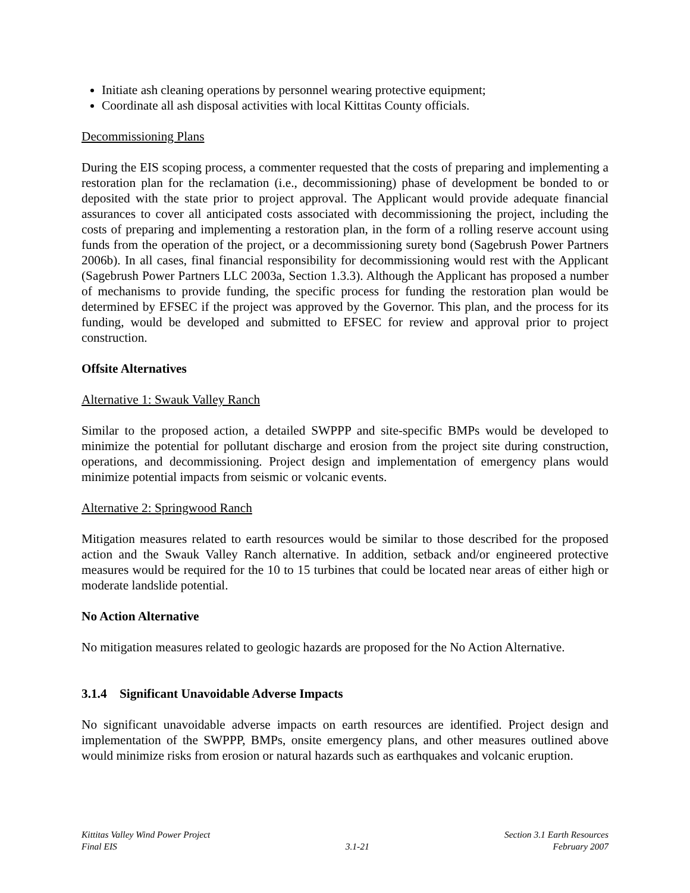Initiate ash cleaning operations by personnel wearing protective equipment;
Coordinate all ash disposal activities with local Kittitas County officials.
Decommissioning Plans
During the EIS scoping process, a commenter requested that the costs of preparing and implementing a restoration plan for the reclamation (i.e., decommissioning) phase of development be bonded to or deposited with the state prior to project approval. The Applicant would provide adequate financial assurances to cover all anticipated costs associated with decommissioning the project, including the costs of preparing and implementing a restoration plan, in the form of a rolling reserve account using funds from the operation of the project, or a decommissioning surety bond (Sagebrush Power Partners 2006b). In all cases, final financial responsibility for decommissioning would rest with the Applicant (Sagebrush Power Partners LLC 2003a, Section 1.3.3). Although the Applicant has proposed a number of mechanisms to provide funding, the specific process for funding the restoration plan would be determined by EFSEC if the project was approved by the Governor. This plan, and the process for its funding, would be developed and submitted to EFSEC for review and approval prior to project construction.
Offsite Alternatives
Alternative 1: Swauk Valley Ranch
Similar to the proposed action, a detailed SWPPP and site-specific BMPs would be developed to minimize the potential for pollutant discharge and erosion from the project site during construction, operations, and decommissioning. Project design and implementation of emergency plans would minimize potential impacts from seismic or volcanic events.
Alternative 2: Springwood Ranch
Mitigation measures related to earth resources would be similar to those described for the proposed action and the Swauk Valley Ranch alternative. In addition, setback and/or engineered protective measures would be required for the 10 to 15 turbines that could be located near areas of either high or moderate landslide potential.
No Action Alternative
No mitigation measures related to geologic hazards are proposed for the No Action Alternative.
3.1.4 Significant Unavoidable Adverse Impacts
No significant unavoidable adverse impacts on earth resources are identified. Project design and implementation of the SWPPP, BMPs, onsite emergency plans, and other measures outlined above would minimize risks from erosion or natural hazards such as earthquakes and volcanic eruption.
Kittitas Valley Wind Power Project
Final EIS
3.1-21
Section 3.1 Earth Resources
February 2007